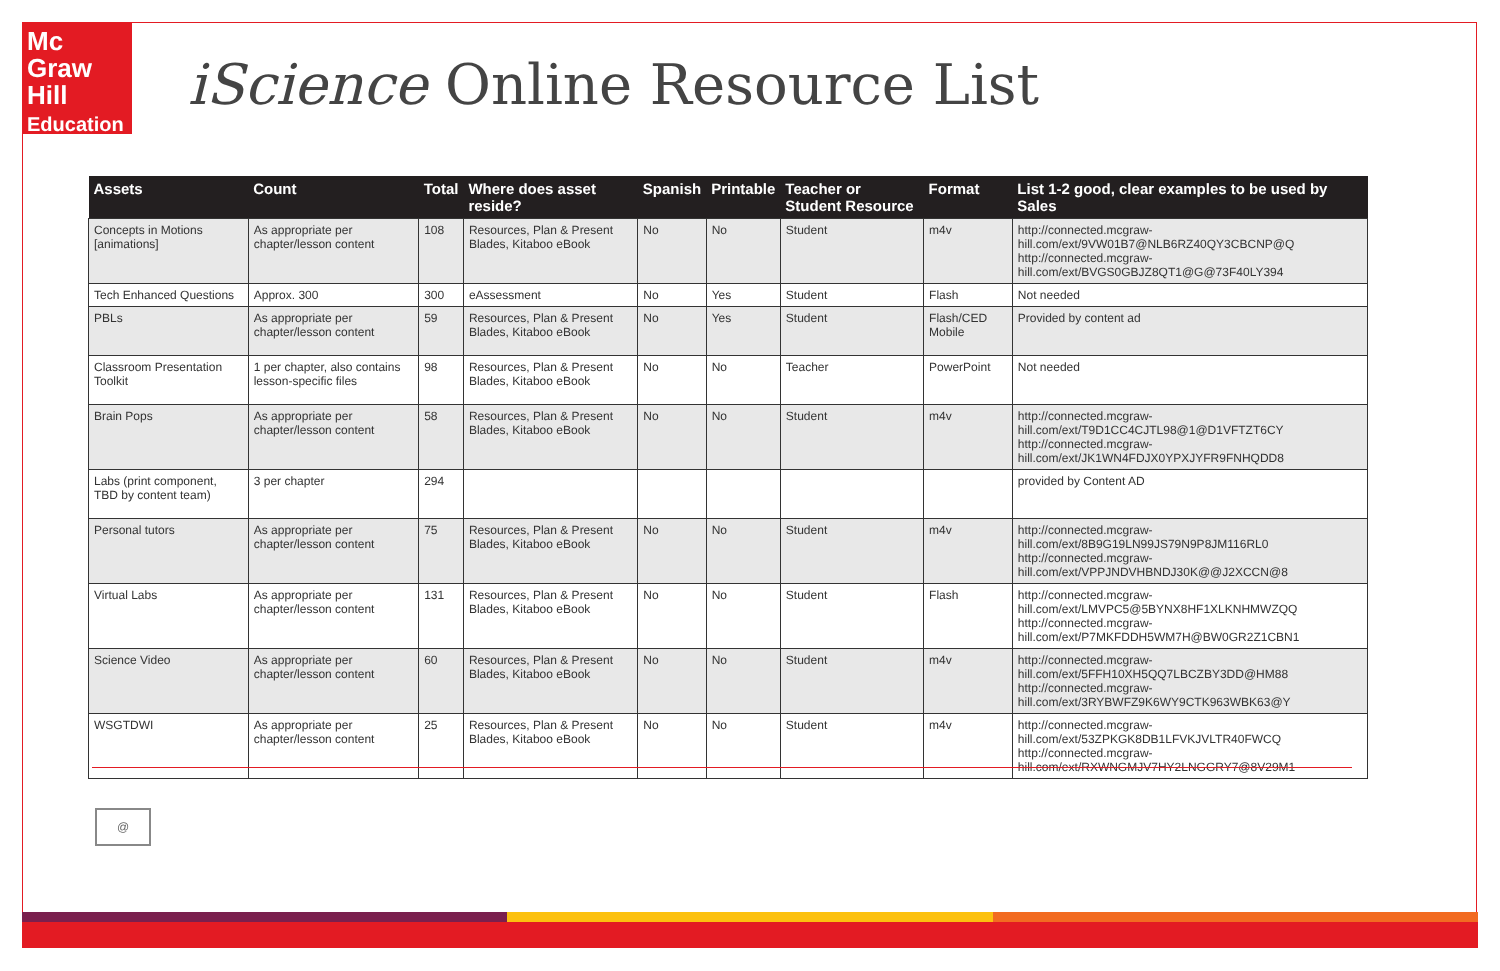Mc
Graw
Hill
Education
iScience Online Resource List
| Assets | Count | Total | Where does asset reside? | Spanish | Printable | Teacher or Student Resource | Format | List 1-2 good, clear examples to be used by Sales |
| --- | --- | --- | --- | --- | --- | --- | --- | --- |
| Concepts in Motions [animations] | As appropriate per chapter/lesson content | 108 | Resources, Plan & Present Blades, Kitaboo eBook | No | No | Student | m4v | http://connected.mcgraw-hill.com/ext/9VW01B7@NLB6RZ40QY3CBCNP@Q http://connected.mcgraw-hill.com/ext/BVGS0GBJZ8QT1@G@73F40LY394 |
| Tech Enhanced Questions | Approx. 300 | 300 | eAssessment | No | Yes | Student | Flash | Not needed |
| PBLs | As appropriate per chapter/lesson content | 59 | Resources, Plan & Present Blades, Kitaboo eBook | No | Yes | Student | Flash/CED Mobile | Provided by content ad |
| Classroom Presentation Toolkit | 1 per chapter, also contains lesson-specific files | 98 | Resources, Plan & Present Blades, Kitaboo eBook | No | No | Teacher | PowerPoint | Not needed |
| Brain Pops | As appropriate per chapter/lesson content | 58 | Resources, Plan & Present Blades, Kitaboo eBook | No | No | Student | m4v | http://connected.mcgraw-hill.com/ext/T9D1CC4CJTL98@1@D1VFTZT6CY http://connected.mcgraw-hill.com/ext/JK1WN4FDJX0YPXJYFR9FNHQDD8 |
| Labs (print component, TBD by content team) | 3 per chapter | 294 | | | | | | provided by Content AD |
| Personal tutors | As appropriate per chapter/lesson content | 75 | Resources, Plan & Present Blades, Kitaboo eBook | No | No | Student | m4v | http://connected.mcgraw-hill.com/ext/8B9G19LN99JS79N9P8JM116RL0 http://connected.mcgraw-hill.com/ext/VPPJNDVHBNDJ30K@@J2XCCN@8 |
| Virtual Labs | As appropriate per chapter/lesson content | 131 | Resources, Plan & Present Blades, Kitaboo eBook | No | No | Student | Flash | http://connected.mcgraw-hill.com/ext/LMVPC5@5BYNX8HF1XLKNHMWZQQ http://connected.mcgraw-hill.com/ext/P7MKFDDH5WM7H@BW0GR2Z1CBN1 |
| Science Video | As appropriate per chapter/lesson content | 60 | Resources, Plan & Present Blades, Kitaboo eBook | No | No | Student | m4v | http://connected.mcgraw-hill.com/ext/5FFH10XH5QQ7LBCZBY3DD@HM88 http://connected.mcgraw-hill.com/ext/3RYBWFZ9K6WY9CTK963WBK63@Y |
| WSGTDWI | As appropriate per chapter/lesson content | 25 | Resources, Plan & Present Blades, Kitaboo eBook | No | No | Student | m4v | http://connected.mcgraw-hill.com/ext/53ZPKGK8DB1LFVKJVLTR40FWCQ http://connected.mcgraw-hill.com/ext/RXWNGMJV7HY2LNGGRY7@8V29M1 |
@